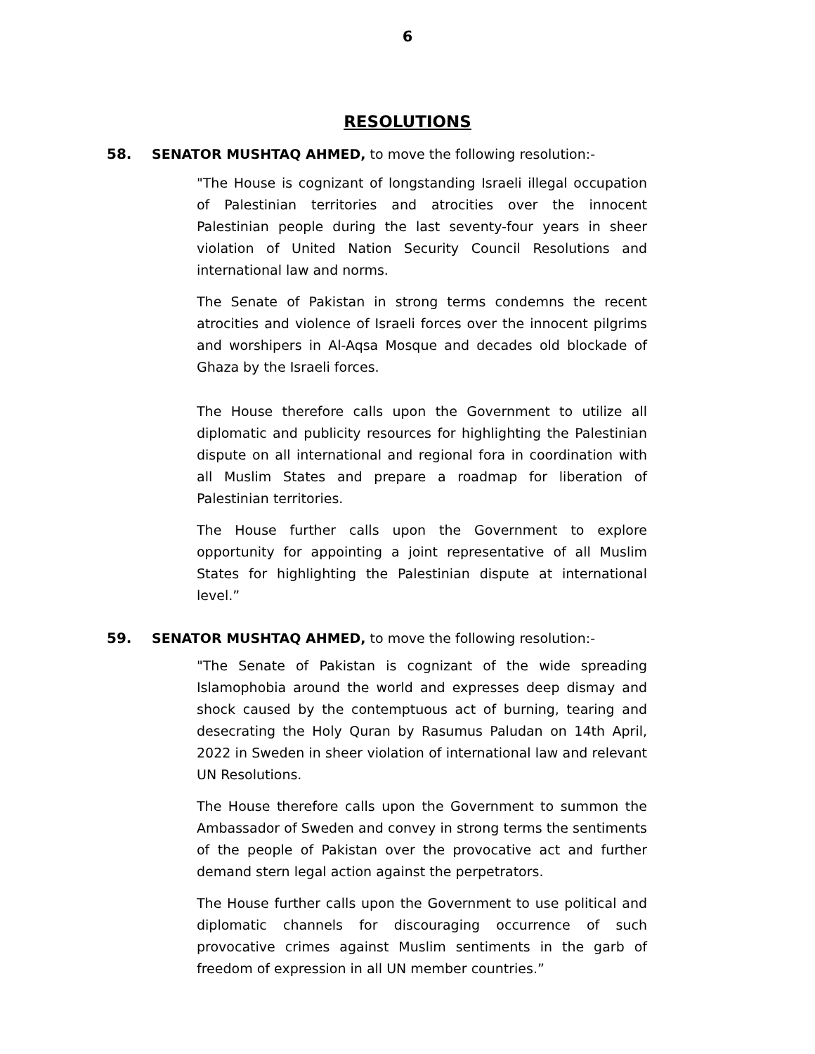6
RESOLUTIONS
58. SENATOR MUSHTAQ AHMED, to move the following resolution:-
"The House is cognizant of longstanding Israeli illegal occupation of Palestinian territories and atrocities over the innocent Palestinian people during the last seventy-four years in sheer violation of United Nation Security Council Resolutions and international law and norms.
The Senate of Pakistan in strong terms condemns the recent atrocities and violence of Israeli forces over the innocent pilgrims and worshipers in Al-Aqsa Mosque and decades old blockade of Ghaza by the Israeli forces.
The House therefore calls upon the Government to utilize all diplomatic and publicity resources for highlighting the Palestinian dispute on all international and regional fora in coordination with all Muslim States and prepare a roadmap for liberation of Palestinian territories.
The House further calls upon the Government to explore opportunity for appointing a joint representative of all Muslim States for highlighting the Palestinian dispute at international level.”
59. SENATOR MUSHTAQ AHMED, to move the following resolution:-
"The Senate of Pakistan is cognizant of the wide spreading Islamophobia around the world and expresses deep dismay and shock caused by the contemptuous act of burning, tearing and desecrating the Holy Quran by Rasumus Paludan on 14th April, 2022 in Sweden in sheer violation of international law and relevant UN Resolutions.
The House therefore calls upon the Government to summon the Ambassador of Sweden and convey in strong terms the sentiments of the people of Pakistan over the provocative act and further demand stern legal action against the perpetrators.
The House further calls upon the Government to use political and diplomatic channels for discouraging occurrence of such provocative crimes against Muslim sentiments in the garb of freedom of expression in all UN member countries.”